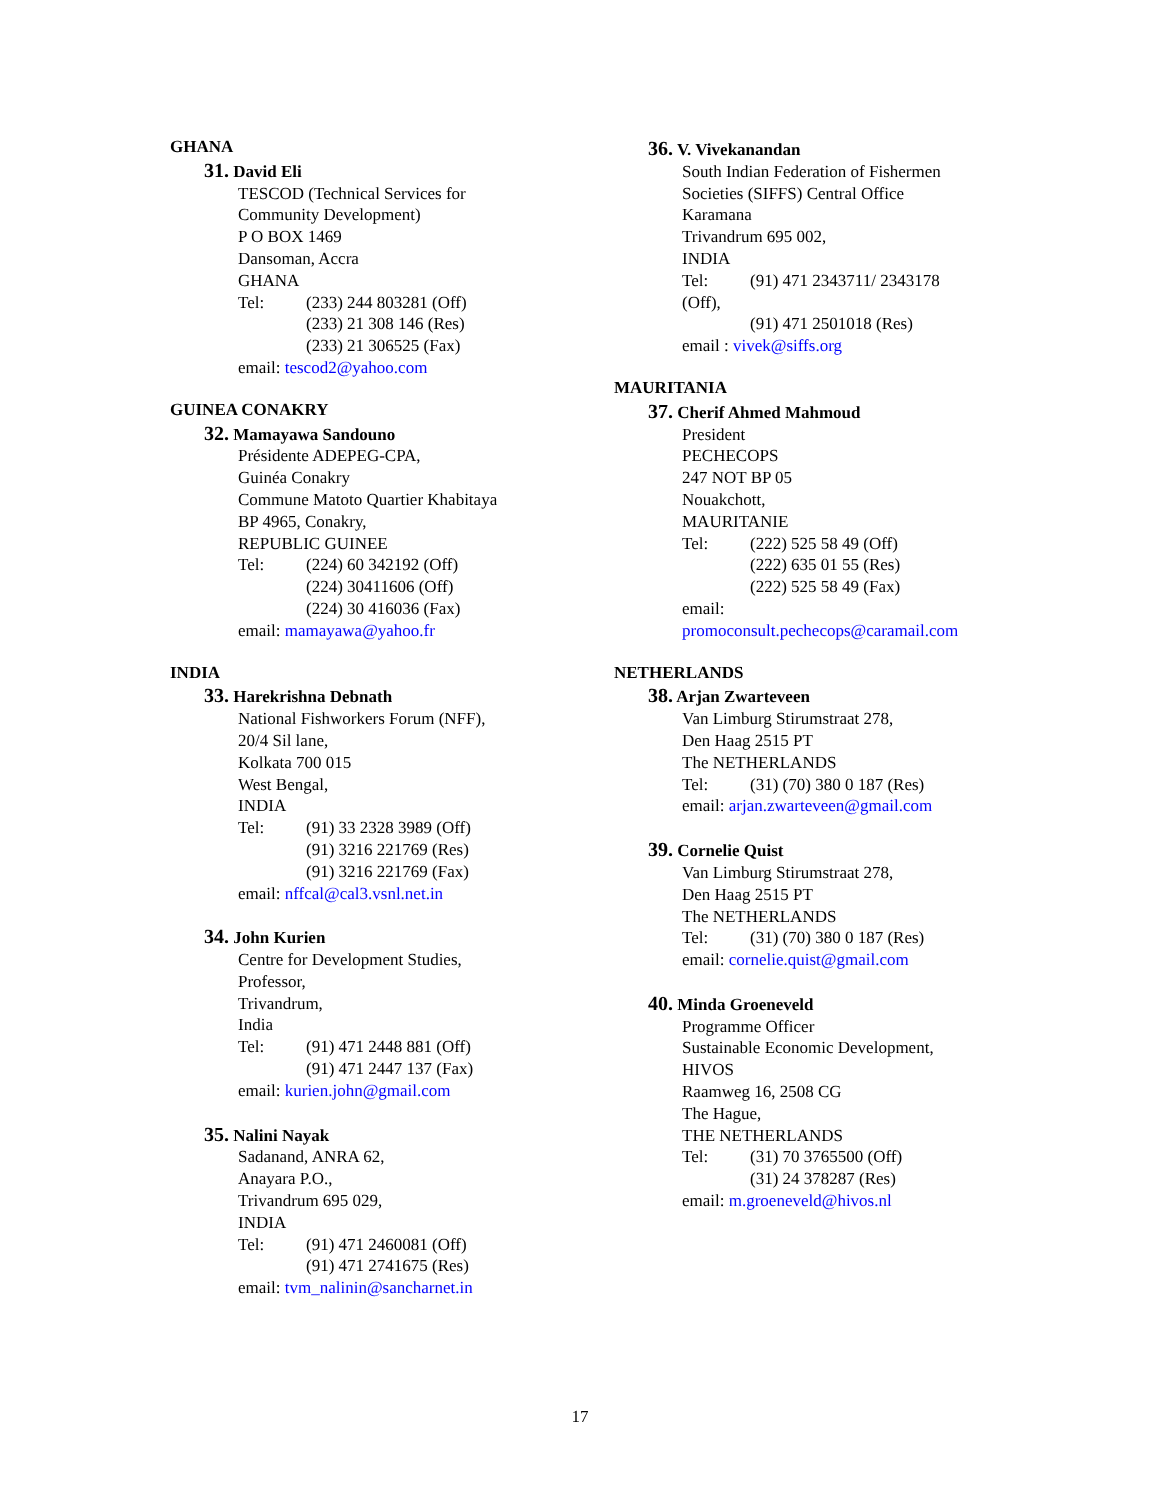GHANA
31. David Eli
TESCOD (Technical Services for
Community Development)
P O BOX 1469
Dansoman, Accra
GHANA
Tel: (233) 244 803281 (Off)
(233) 21 308 146 (Res)
(233) 21 306525 (Fax)
email: tescod2@yahoo.com
GUINEA CONAKRY
32. Mamayawa Sandouno
Présidente ADEPEG-CPA,
Guinéa Conakry
Commune Matoto Quartier Khabitaya
BP 4965, Conakry,
REPUBLIC GUINEE
Tel: (224) 60 342192 (Off)
(224) 30411606 (Off)
(224) 30 416036 (Fax)
email: mamayawa@yahoo.fr
INDIA
33. Harekrishna Debnath
National Fishworkers Forum (NFF),
20/4 Sil lane,
Kolkata 700 015
West Bengal,
INDIA
Tel: (91) 33 2328 3989 (Off)
(91) 3216 221769 (Res)
(91) 3216 221769 (Fax)
email: nffcal@cal3.vsnl.net.in
34. John Kurien
Centre for Development Studies,
Professor,
Trivandrum,
India
Tel: (91) 471 2448 881 (Off)
(91) 471 2447 137 (Fax)
email: kurien.john@gmail.com
35. Nalini Nayak
Sadanand, ANRA 62,
Anayara P.O.,
Trivandrum 695 029,
INDIA
Tel: (91) 471 2460081 (Off)
(91) 471 2741675 (Res)
email: tvm_nalinin@sancharnet.in
36. V. Vivekanandan
South Indian Federation of Fishermen
Societies (SIFFS) Central Office
Karamana
Trivandrum 695 002,
INDIA
Tel: (91) 471 2343711/ 2343178
(Off),
(91) 471 2501018 (Res)
email : vivek@siffs.org
MAURITANIA
37. Cherif Ahmed Mahmoud
President
PECHECOPS
247 NOT BP 05
Nouakchott,
MAURITANIE
Tel: (222) 525 58 49 (Off)
(222) 635 01 55 (Res)
(222) 525 58 49 (Fax)
email:
promoconsult.pechecops@caramail.com
NETHERLANDS
38. Arjan Zwarteveen
Van Limburg Stirumstraat 278,
Den Haag 2515 PT
The NETHERLANDS
Tel: (31) (70) 380 0 187 (Res)
email: arjan.zwarteveen@gmail.com
39. Cornelie Quist
Van Limburg Stirumstraat 278,
Den Haag 2515 PT
The NETHERLANDS
Tel: (31) (70) 380 0 187 (Res)
email: cornelie.quist@gmail.com
40. Minda Groeneveld
Programme Officer
Sustainable Economic Development,
HIVOS
Raamweg 16, 2508 CG
The Hague,
THE NETHERLANDS
Tel: (31) 70 3765500 (Off)
(31) 24 378287 (Res)
email: m.groeneveld@hivos.nl
17